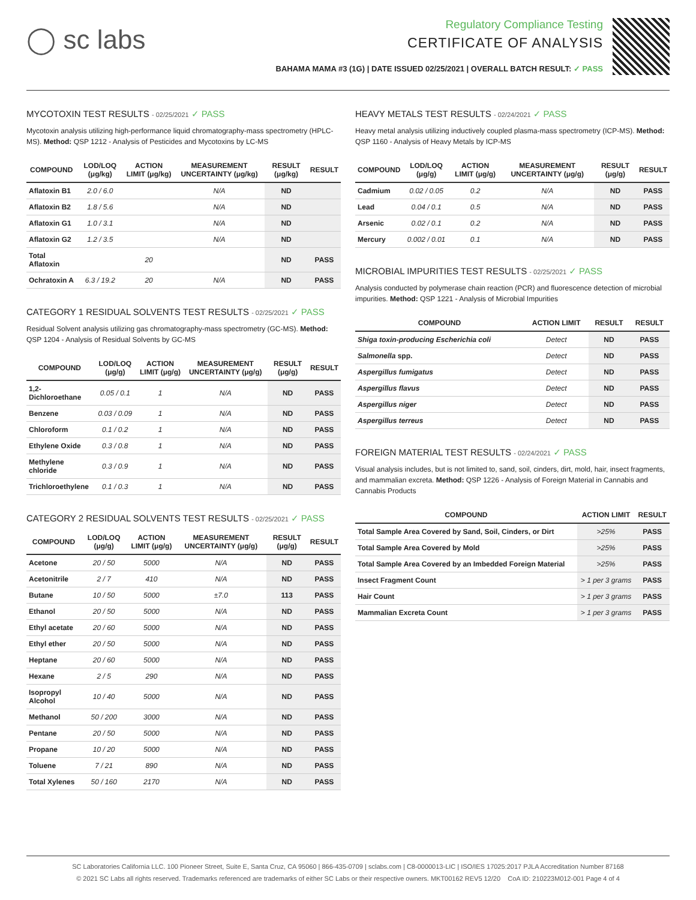◯ sc labs
Regulatory Compliance Testing
CERTIFICATE OF ANALYSIS
BAHAMA MAMA #3 (1G) | DATE ISSUED 02/25/2021 | OVERALL BATCH RESULT: ✓ PASS
MYCOTOXIN TEST RESULTS - 02/25/2021 ✓ PASS
Mycotoxin analysis utilizing high-performance liquid chromatography-mass spectrometry (HPLC-MS). Method: QSP 1212 - Analysis of Pesticides and Mycotoxins by LC-MS
| COMPOUND | LOD/LOQ (μg/kg) | ACTION LIMIT (μg/kg) | MEASUREMENT UNCERTAINTY (μg/kg) | RESULT (μg/kg) | RESULT |
| --- | --- | --- | --- | --- | --- |
| Aflatoxin B1 | 2.0 / 6.0 | | N/A | ND | |
| Aflatoxin B2 | 1.8 / 5.6 | | N/A | ND | |
| Aflatoxin G1 | 1.0 / 3.1 | | N/A | ND | |
| Aflatoxin G2 | 1.2 / 3.5 | | N/A | ND | |
| Total Aflatoxin | | 20 | | ND | PASS |
| Ochratoxin A | 6.3 / 19.2 | 20 | N/A | ND | PASS |
CATEGORY 1 RESIDUAL SOLVENTS TEST RESULTS - 02/25/2021 ✓ PASS
Residual Solvent analysis utilizing gas chromatography-mass spectrometry (GC-MS). Method: QSP 1204 - Analysis of Residual Solvents by GC-MS
| COMPOUND | LOD/LOQ (μg/g) | ACTION LIMIT (μg/g) | MEASUREMENT UNCERTAINTY (μg/g) | RESULT (μg/g) | RESULT |
| --- | --- | --- | --- | --- | --- |
| 1,2-Dichloroethane | 0.05 / 0.1 | 1 | N/A | ND | PASS |
| Benzene | 0.03 / 0.09 | 1 | N/A | ND | PASS |
| Chloroform | 0.1 / 0.2 | 1 | N/A | ND | PASS |
| Ethylene Oxide | 0.3 / 0.8 | 1 | N/A | ND | PASS |
| Methylene chloride | 0.3 / 0.9 | 1 | N/A | ND | PASS |
| Trichloroethylene | 0.1 / 0.3 | 1 | N/A | ND | PASS |
CATEGORY 2 RESIDUAL SOLVENTS TEST RESULTS - 02/25/2021 ✓ PASS
| COMPOUND | LOD/LOQ (μg/g) | ACTION LIMIT (μg/g) | MEASUREMENT UNCERTAINTY (μg/g) | RESULT (μg/g) | RESULT |
| --- | --- | --- | --- | --- | --- |
| Acetone | 20 / 50 | 5000 | N/A | ND | PASS |
| Acetonitrile | 2 / 7 | 410 | N/A | ND | PASS |
| Butane | 10 / 50 | 5000 | ±7.0 | 113 | PASS |
| Ethanol | 20 / 50 | 5000 | N/A | ND | PASS |
| Ethyl acetate | 20 / 60 | 5000 | N/A | ND | PASS |
| Ethyl ether | 20 / 50 | 5000 | N/A | ND | PASS |
| Heptane | 20 / 60 | 5000 | N/A | ND | PASS |
| Hexane | 2 / 5 | 290 | N/A | ND | PASS |
| Isopropyl Alcohol | 10 / 40 | 5000 | N/A | ND | PASS |
| Methanol | 50 / 200 | 3000 | N/A | ND | PASS |
| Pentane | 20 / 50 | 5000 | N/A | ND | PASS |
| Propane | 10 / 20 | 5000 | N/A | ND | PASS |
| Toluene | 7 / 21 | 890 | N/A | ND | PASS |
| Total Xylenes | 50 / 160 | 2170 | N/A | ND | PASS |
HEAVY METALS TEST RESULTS - 02/24/2021 ✓ PASS
Heavy metal analysis utilizing inductively coupled plasma-mass spectrometry (ICP-MS). Method: QSP 1160 - Analysis of Heavy Metals by ICP-MS
| COMPOUND | LOD/LOQ (μg/g) | ACTION LIMIT (μg/g) | MEASUREMENT UNCERTAINTY (μg/g) | RESULT (μg/g) | RESULT |
| --- | --- | --- | --- | --- | --- |
| Cadmium | 0.02 / 0.05 | 0.2 | N/A | ND | PASS |
| Lead | 0.04 / 0.1 | 0.5 | N/A | ND | PASS |
| Arsenic | 0.02 / 0.1 | 0.2 | N/A | ND | PASS |
| Mercury | 0.002 / 0.01 | 0.1 | N/A | ND | PASS |
MICROBIAL IMPURITIES TEST RESULTS - 02/25/2021 ✓ PASS
Analysis conducted by polymerase chain reaction (PCR) and fluorescence detection of microbial impurities. Method: QSP 1221 - Analysis of Microbial Impurities
| COMPOUND | ACTION LIMIT | RESULT | RESULT |
| --- | --- | --- | --- |
| Shiga toxin-producing Escherichia coli | Detect | ND | PASS |
| Salmonella spp. | Detect | ND | PASS |
| Aspergillus fumigatus | Detect | ND | PASS |
| Aspergillus flavus | Detect | ND | PASS |
| Aspergillus niger | Detect | ND | PASS |
| Aspergillus terreus | Detect | ND | PASS |
FOREIGN MATERIAL TEST RESULTS - 02/24/2021 ✓ PASS
Visual analysis includes, but is not limited to, sand, soil, cinders, dirt, mold, hair, insect fragments, and mammalian excreta. Method: QSP 1226 - Analysis of Foreign Material in Cannabis and Cannabis Products
| COMPOUND | ACTION LIMIT | RESULT |
| --- | --- | --- |
| Total Sample Area Covered by Sand, Soil, Cinders, or Dirt | >25% | PASS |
| Total Sample Area Covered by Mold | >25% | PASS |
| Total Sample Area Covered by an Imbedded Foreign Material | >25% | PASS |
| Insect Fragment Count | > 1 per 3 grams | PASS |
| Hair Count | > 1 per 3 grams | PASS |
| Mammalian Excreta Count | > 1 per 3 grams | PASS |
SC Laboratories California LLC. 100 Pioneer Street, Suite E, Santa Cruz, CA 95060 | 866-435-0709 | sclabs.com | C8-0000013-LIC | ISO/IES 17025:2017 PJLA Accreditation Number 87168
© 2021 SC Labs all rights reserved. Trademarks referenced are trademarks of either SC Labs or their respective owners. MKT00162 REV5 12/20 CoA ID: 210223M012-001 Page 4 of 4